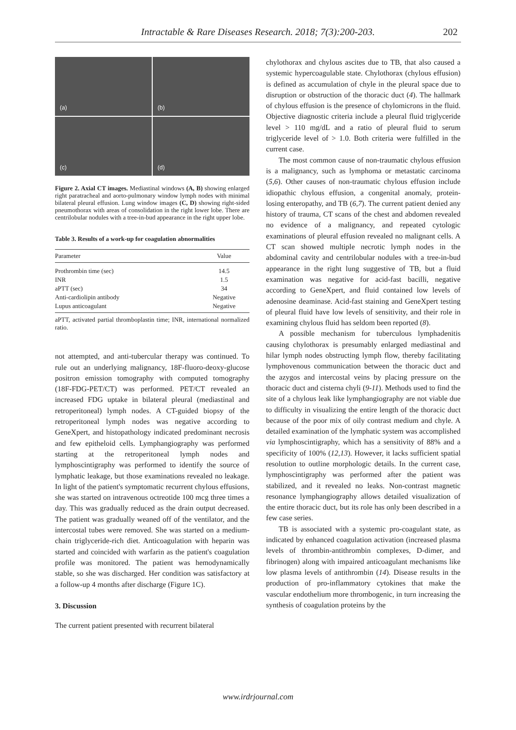Intractable & Rare Diseases Research. 2018; 7(3):200-203. 202
(a)
(b)
(c)
(d)
Figure 2. Axial CT images. Mediastinal windows (A, B) showing enlarged right paratracheal and aorto-pulmonary window lymph nodes with minimal bilateral pleural effusion. Lung window images (C, D) showing right-sided pneumothorax with areas of consolidation in the right lower lobe. There are centrilobular nodules with a tree-in-bud appearance in the right upper lobe.
Table 3. Results of a work-up for coagulation abnormalities
| Parameter | Value |
| --- | --- |
| Prothrombin time (sec) | 14.5 |
| INR | 1.5 |
| aPTT (sec) | 34 |
| Anti-cardiolipin antibody | Negative |
| Lupus anticoagulant | Negative |
aPTT, activated partial thromboplastin time; INR, international normalized ratio.
not attempted, and anti-tubercular therapy was continued. To rule out an underlying malignancy, 18F-fluoro-deoxy-glucose positron emission tomography with computed tomography (18F-FDG-PET/CT) was performed. PET/CT revealed an increased FDG uptake in bilateral pleural (mediastinal and retroperitoneal) lymph nodes. A CT-guided biopsy of the retroperitoneal lymph nodes was negative according to GeneXpert, and histopathology indicated predominant necrosis and few epitheloid cells. Lymphangiography was performed starting at the retroperitoneal lymph nodes and lymphoscintigraphy was performed to identify the source of lymphatic leakage, but those examinations revealed no leakage. In light of the patient's symptomatic recurrent chylous effusions, she was started on intravenous octreotide 100 mcg three times a day. This was gradually reduced as the drain output decreased. The patient was gradually weaned off of the ventilator, and the intercostal tubes were removed. She was started on a medium-chain triglyceride-rich diet. Anticoagulation with heparin was started and coincided with warfarin as the patient's coagulation profile was monitored. The patient was hemodynamically stable, so she was discharged. Her condition was satisfactory at a follow-up 4 months after discharge (Figure 1C).
3. Discussion
The current patient presented with recurrent bilateral
chylothorax and chylous ascites due to TB, that also caused a systemic hypercoagulable state. Chylothorax (chylous effusion) is defined as accumulation of chyle in the pleural space due to disruption or obstruction of the thoracic duct (4). The hallmark of chylous effusion is the presence of chylomicrons in the fluid. Objective diagnostic criteria include a pleural fluid triglyceride level > 110 mg/dL and a ratio of pleural fluid to serum triglyceride level of > 1.0. Both criteria were fulfilled in the current case.
The most common cause of non-traumatic chylous effusion is a malignancy, such as lymphoma or metastatic carcinoma (5,6). Other causes of non-traumatic chylous effusion include idiopathic chylous effusion, a congenital anomaly, protein-losing enteropathy, and TB (6,7). The current patient denied any history of trauma, CT scans of the chest and abdomen revealed no evidence of a malignancy, and repeated cytologic examinations of pleural effusion revealed no malignant cells. A CT scan showed multiple necrotic lymph nodes in the abdominal cavity and centrilobular nodules with a tree-in-bud appearance in the right lung suggestive of TB, but a fluid examination was negative for acid-fast bacilli, negative according to GeneXpert, and fluid contained low levels of adenosine deaminase. Acid-fast staining and GeneXpert testing of pleural fluid have low levels of sensitivity, and their role in examining chylous fluid has seldom been reported (8).
A possible mechanism for tuberculous lymphadenitis causing chylothorax is presumably enlarged mediastinal and hilar lymph nodes obstructing lymph flow, thereby facilitating lymphovenous communication between the thoracic duct and the azygos and intercostal veins by placing pressure on the thoracic duct and cisterna chyli (9-11). Methods used to find the site of a chylous leak like lymphangiography are not viable due to difficulty in visualizing the entire length of the thoracic duct because of the poor mix of oily contrast medium and chyle. A detailed examination of the lymphatic system was accomplished via lymphoscintigraphy, which has a sensitivity of 88% and a specificity of 100% (12,13). However, it lacks sufficient spatial resolution to outline morphologic details. In the current case, lymphoscintigraphy was performed after the patient was stabilized, and it revealed no leaks. Non-contrast magnetic resonance lymphangiography allows detailed visualization of the entire thoracic duct, but its role has only been described in a few case series.
TB is associated with a systemic pro-coagulant state, as indicated by enhanced coagulation activation (increased plasma levels of thrombin-antithrombin complexes, D-dimer, and fibrinogen) along with impaired anticoagulant mechanisms like low plasma levels of antithrombin (14). Disease results in the production of pro-inflammatory cytokines that make the vascular endothelium more thrombogenic, in turn increasing the synthesis of coagulation proteins by the
www.irdrjournal.com